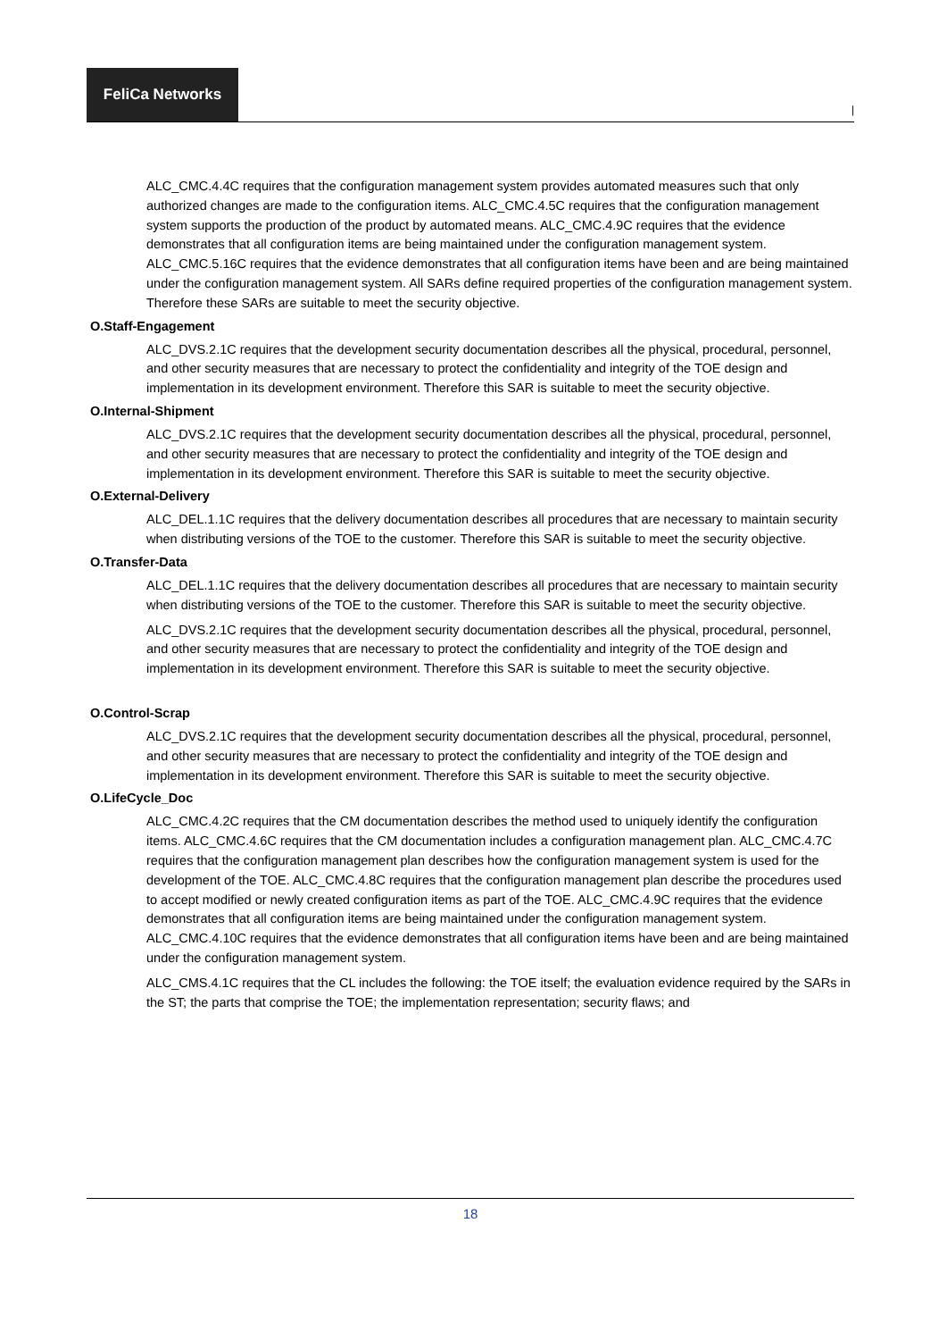FeliCa Networks
|
ALC_CMC.4.4C requires that the configuration management system provides automated measures such that only authorized changes are made to the configuration items. ALC_CMC.4.5C requires that the configuration management system supports the production of the product by automated means. ALC_CMC.4.9C requires that the evidence demonstrates that all configuration items are being maintained under the configuration management system. ALC_CMC.5.16C requires that the evidence demonstrates that all configuration items have been and are being maintained under the configuration management system. All SARs define required properties of the configuration management system. Therefore these SARs are suitable to meet the security objective.
O.Staff-Engagement
ALC_DVS.2.1C requires that the development security documentation describes all the physical, procedural, personnel, and other security measures that are necessary to protect the confidentiality and integrity of the TOE design and implementation in its development environment. Therefore this SAR is suitable to meet the security objective.
O.Internal-Shipment
ALC_DVS.2.1C requires that the development security documentation describes all the physical, procedural, personnel, and other security measures that are necessary to protect the confidentiality and integrity of the TOE design and implementation in its development environment. Therefore this SAR is suitable to meet the security objective.
O.External-Delivery
ALC_DEL.1.1C requires that the delivery documentation describes all procedures that are necessary to maintain security when distributing versions of the TOE to the customer. Therefore this SAR is suitable to meet the security objective.
O.Transfer-Data
ALC_DEL.1.1C requires that the delivery documentation describes all procedures that are necessary to maintain security when distributing versions of the TOE to the customer. Therefore this SAR is suitable to meet the security objective.
ALC_DVS.2.1C requires that the development security documentation describes all the physical, procedural, personnel, and other security measures that are necessary to protect the confidentiality and integrity of the TOE design and implementation in its development environment. Therefore this SAR is suitable to meet the security objective.
O.Control-Scrap
ALC_DVS.2.1C requires that the development security documentation describes all the physical, procedural, personnel, and other security measures that are necessary to protect the confidentiality and integrity of the TOE design and implementation in its development environment. Therefore this SAR is suitable to meet the security objective.
O.LifeCycle_Doc
ALC_CMC.4.2C requires that the CM documentation describes the method used to uniquely identify the configuration items. ALC_CMC.4.6C requires that the CM documentation includes a configuration management plan. ALC_CMC.4.7C requires that the configuration management plan describes how the configuration management system is used for the development of the TOE. ALC_CMC.4.8C requires that the configuration management plan describe the procedures used to accept modified or newly created configuration items as part of the TOE. ALC_CMC.4.9C requires that the evidence demonstrates that all configuration items are being maintained under the configuration management system. ALC_CMC.4.10C requires that the evidence demonstrates that all configuration items have been and are being maintained under the configuration management system.
ALC_CMS.4.1C requires that the CL includes the following: the TOE itself; the evaluation evidence required by the SARs in the ST; the parts that comprise the TOE; the implementation representation; security flaws; and
18